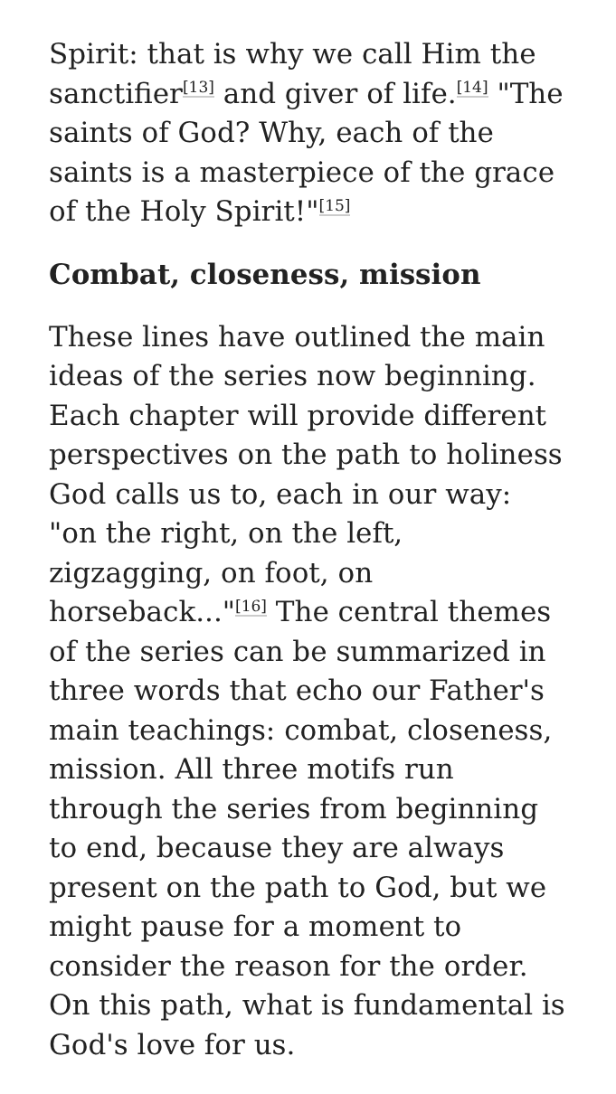Spirit: that is why we call Him the sanctifier<sup>[13]</sup> and giver of life.<sup>[14]</sup> "The saints of God? Why, each of the saints is a masterpiece of the grace of the Holy Spirit!"<sup>[15]</sup>
Combat, closeness, mission
These lines have outlined the main ideas of the series now beginning. Each chapter will provide different perspectives on the path to holiness God calls us to, each in our way: "on the right, on the left, zigzagging, on foot, on horseback..."<sup>[16]</sup> The central themes of the series can be summarized in three words that echo our Father's main teachings: combat, closeness, mission. All three motifs run through the series from beginning to end, because they are always present on the path to God, but we might pause for a moment to consider the reason for the order. On this path, what is fundamental is God's love for us.